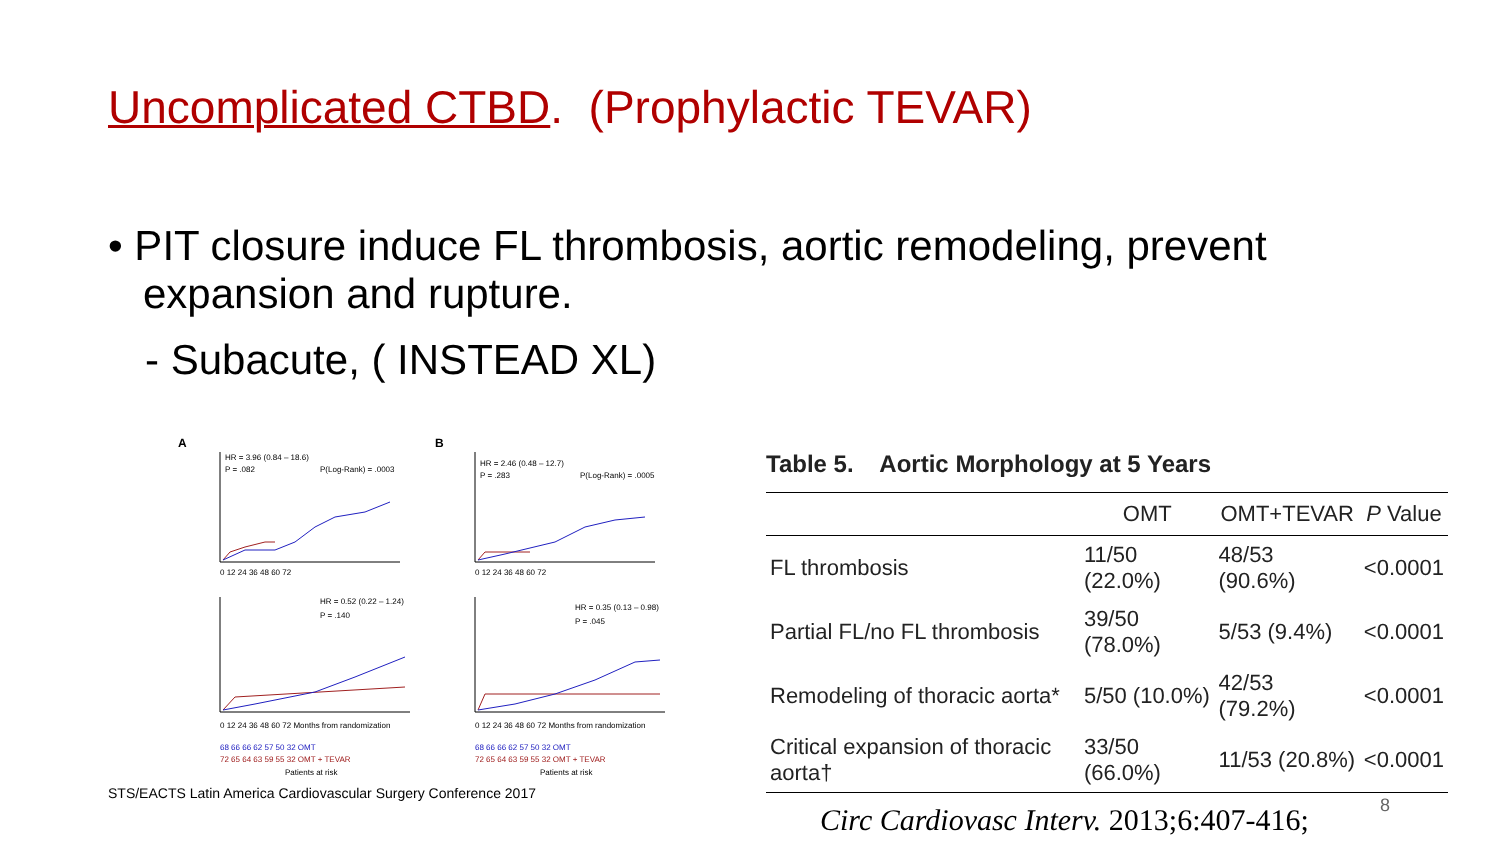Uncomplicated CTBD. (Prophylactic TEVAR)
• PIT closure induce FL thrombosis, aortic remodeling, prevent
expansion and rupture.
- Subacute, ( INSTEAD XL)
A
B
HR = 3.96 (0.84 – 18.6)
P = .082
P(Log-Rank) = .0003
HR = 2.46 (0.48 – 12.7)
P = .283
P(Log-Rank) = .0005
0 12 24 36 48 60 72
0 12 24 36 48 60 72
HR = 0.52 (0.22 – 1.24)
P = .140
HR = 0.35 (0.13 – 0.98)
P = .045
0 12 24 36 48 60 72 Months from randomization
0 12 24 36 48 60 72 Months from randomization
68 66 66 62 57 50 32 OMT
72 65 64 63 59 55 32 OMT + TEVAR
68 66 66 62 57 50 32 OMT
72 65 64 63 59 55 32 OMT + TEVAR
Patients at risk
Patients at risk
STS/EACTS Latin America Cardiovascular Surgery Conference 2017
Table 5. Aortic Morphology at 5 Years
| | OMT | OMT+TEVAR | P Value |
| --- | --- | --- | --- |
| FL thrombosis | 11/50 (22.0%) | 48/53 (90.6%) | <0.0001 |
| Partial FL/no FL thrombosis | 39/50 (78.0%) | 5/53 (9.4%) | <0.0001 |
| Remodeling of thoracic aorta* | 5/50 (10.0%) | 42/53 (79.2%) | <0.0001 |
| Critical expansion of thoracic aorta† | 33/50 (66.0%) | 11/53 (20.8%) | <0.0001 |
8
Circ Cardiovasc Interv. 2013;6:407-416;